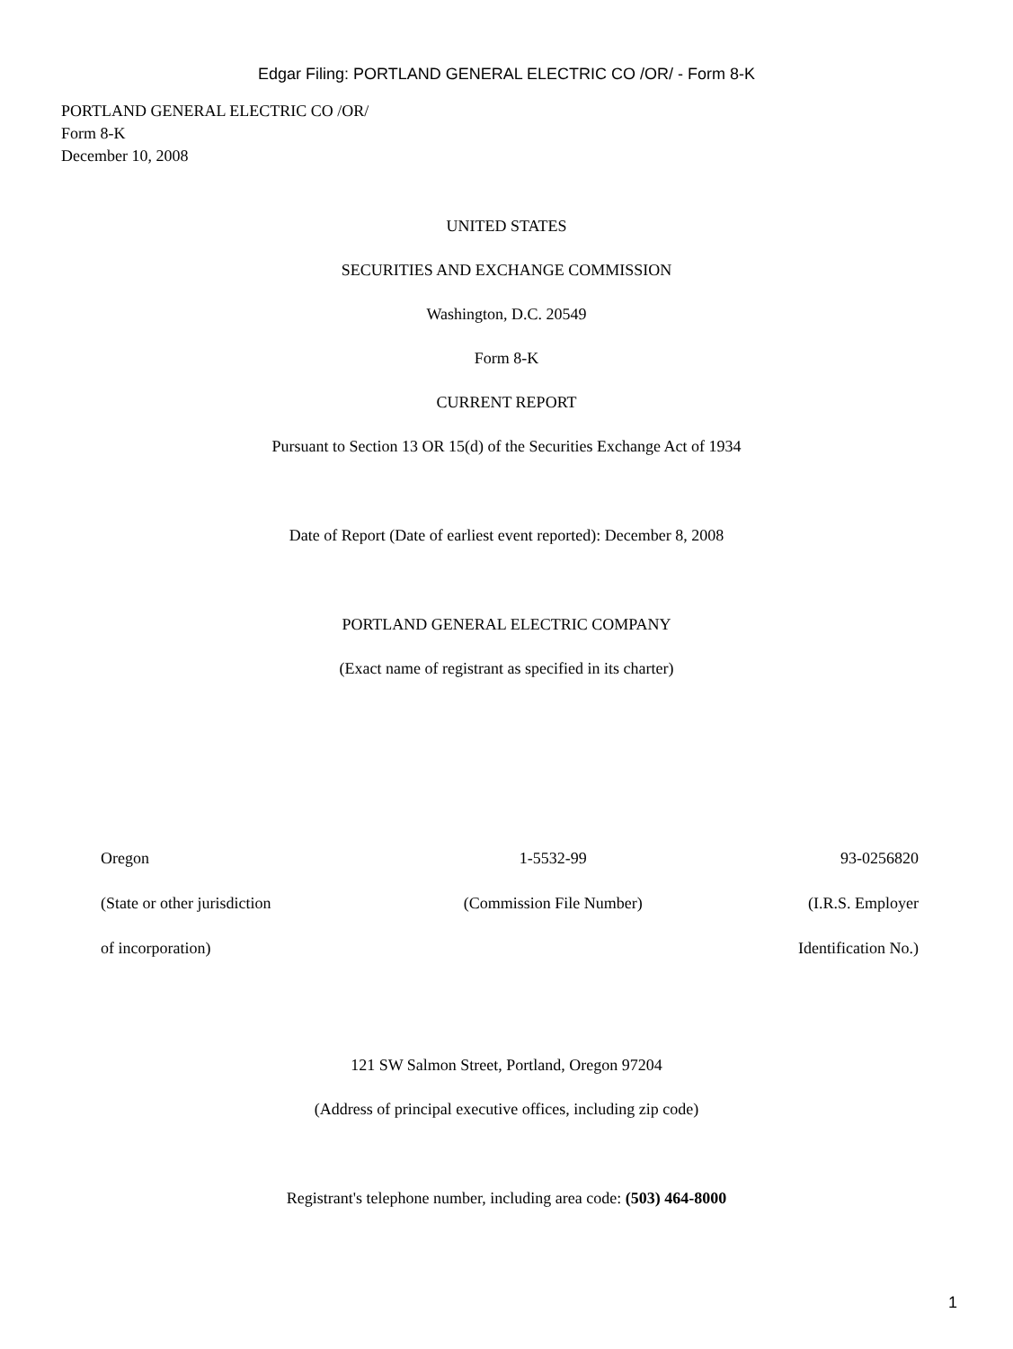Edgar Filing: PORTLAND GENERAL ELECTRIC CO /OR/ - Form 8-K
PORTLAND GENERAL ELECTRIC CO /OR/
Form 8-K
December 10, 2008
UNITED STATES
SECURITIES AND EXCHANGE COMMISSION
Washington, D.C. 20549
Form 8-K
CURRENT REPORT
Pursuant to Section 13 OR 15(d) of the Securities Exchange Act of 1934
Date of Report (Date of earliest event reported): December 8, 2008
PORTLAND GENERAL ELECTRIC COMPANY
(Exact name of registrant as specified in its charter)
| Oregon | 1-5532-99 | 93-0256820 |
| (State or other jurisdiction | (Commission File Number) | (I.R.S. Employer |
| of incorporation) | | Identification No.) |
121 SW Salmon Street, Portland, Oregon 97204
(Address of principal executive offices, including zip code)
Registrant's telephone number, including area code: (503) 464-8000
1